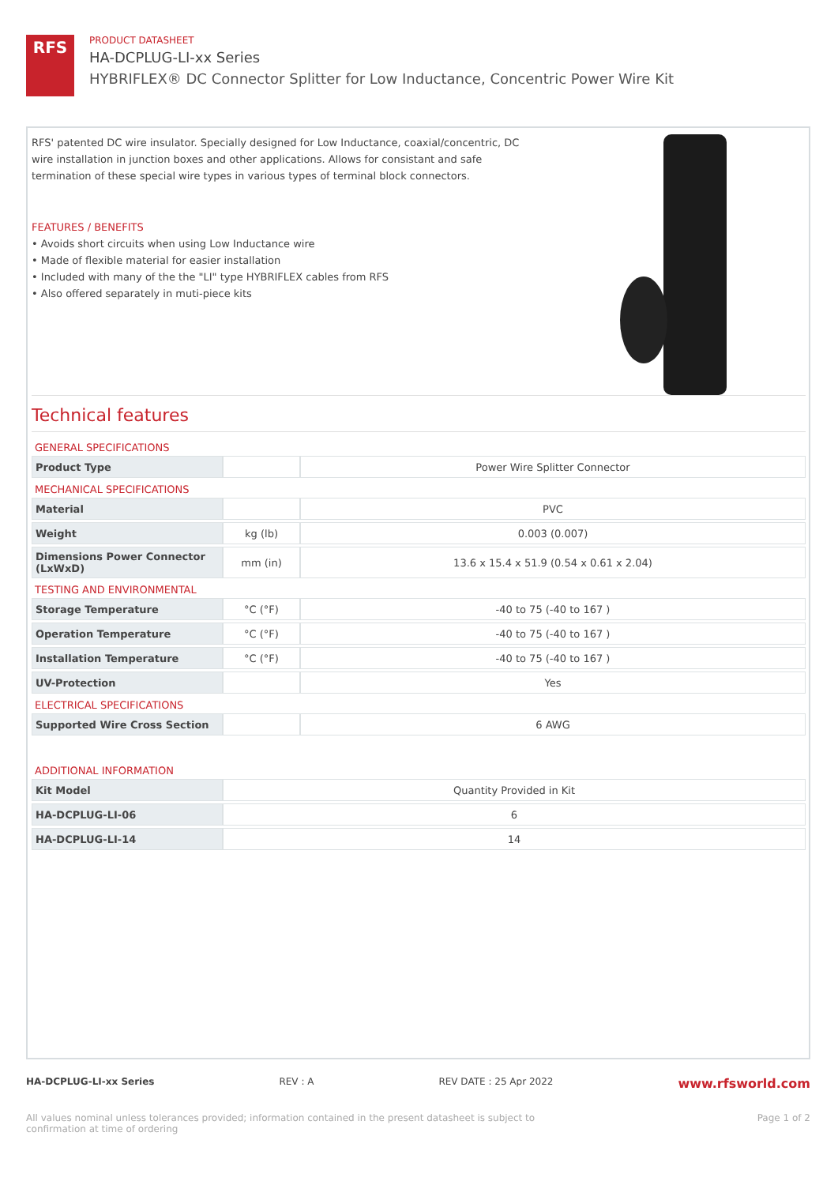RFS
PRODUCT DATASHEET
HA-DCPLUG-LI-xx Series
HYBRIFLEX® DC Connector Splitter for Low Inductance, Concentric Power Wire Kit
RFS' patented DC wire insulator. Specially designed for Low Inductance, coaxial/concentric, DC wire installation in junction boxes and other applications. Allows for consistant and safe termination of these special wire types in various types of terminal block connectors.
FEATURES / BENEFITS
• Avoids short circuits when using Low Inductance wire
• Made of flexible material for easier installation
• Included with many of the the "LI" type HYBRIFLEX cables from RFS
• Also offered separately in muti-piece kits
Technical features
GENERAL SPECIFICATIONS
| Product Type | | Power Wire Splitter Connector |
MECHANICAL SPECIFICATIONS
| Material | | PVC |
| Weight | kg (lb) | 0.003 (0.007) |
| Dimensions Power Connector (LxWxD) | mm (in) | 13.6 x 15.4 x 51.9 (0.54 x 0.61 x 2.04) |
TESTING AND ENVIRONMENTAL
| Storage Temperature | °C (°F) | -40 to 75 (-40 to 167 ) |
| Operation Temperature | °C (°F) | -40 to 75 (-40 to 167 ) |
| Installation Temperature | °C (°F) | -40 to 75 (-40 to 167 ) |
| UV-Protection | | Yes |
ELECTRICAL SPECIFICATIONS
| Supported Wire Cross Section | | 6 AWG |
ADDITIONAL INFORMATION
| Kit Model | Quantity Provided in Kit |
| HA-DCPLUG-LI-06 | 6 |
| HA-DCPLUG-LI-14 | 14 |
HA-DCPLUG-LI-xx Series REV : A REV DATE : 25 Apr 2022 www.rfsworld.com
All values nominal unless tolerances provided; information contained in the present datasheet is subject to confirmation at time of ordering Page 1 of 2